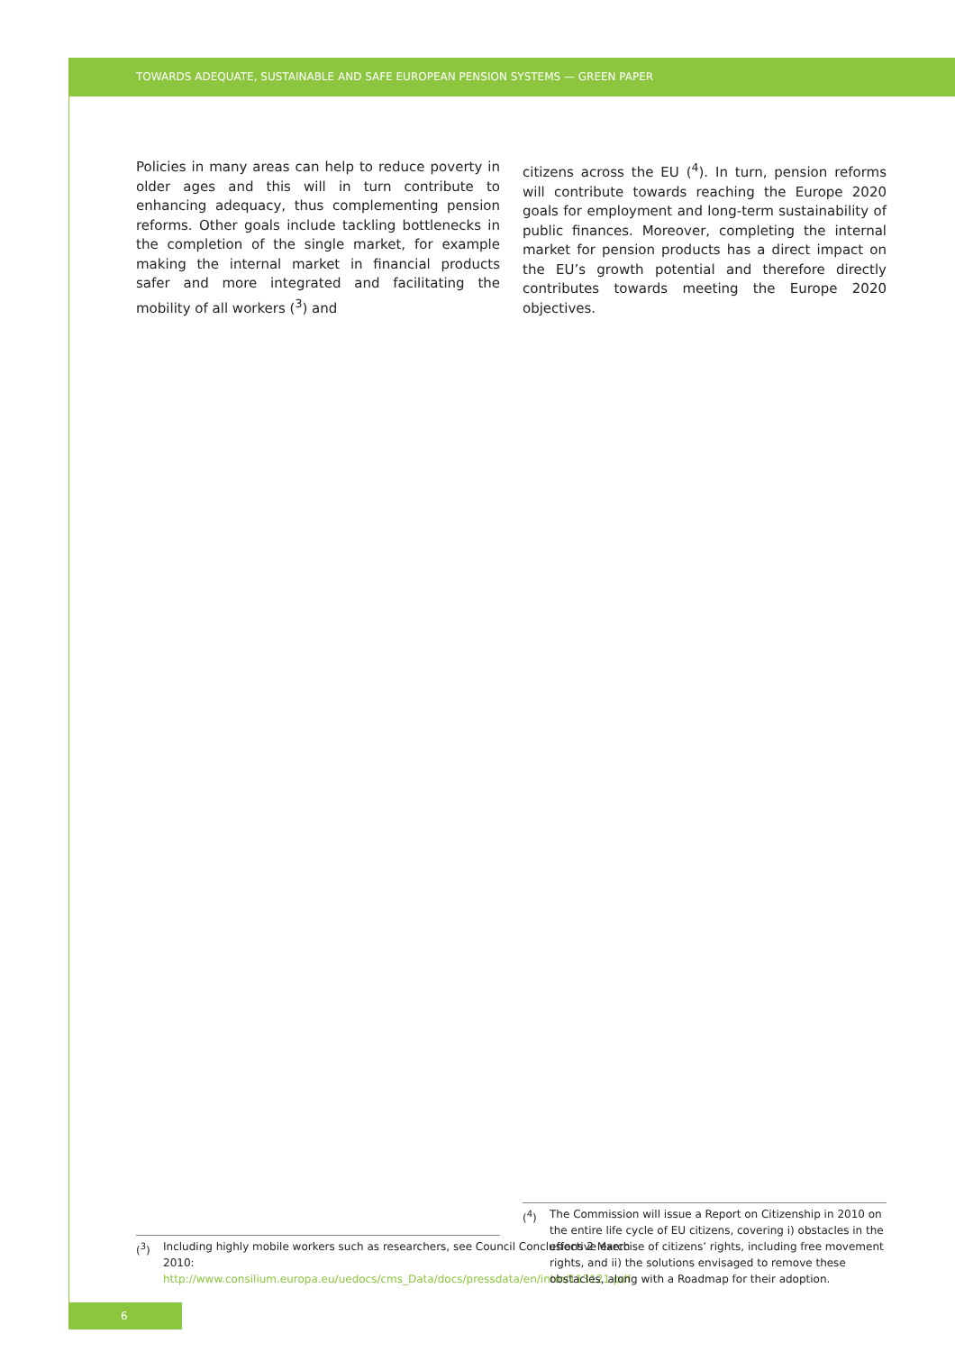TOWARDS ADEQUATE, SUSTAINABLE AND SAFE EUROPEAN PENSION SYSTEMS — GREEN PAPER
Policies in many areas can help to reduce poverty in older ages and this will in turn contribute to enhancing adequacy, thus complementing pension reforms. Other goals include tackling bottlenecks in the completion of the single market, for example making the internal market in financial products safer and more integrated and facilitating the mobility of all workers (<sup>3</sup>) and
citizens across the EU (<sup>4</sup>). In turn, pension reforms will contribute towards reaching the Europe 2020 goals for employment and long-term sustainability of public finances. Moreover, completing the internal market for pension products has a direct impact on the EU’s growth potential and therefore directly contributes towards meeting the Europe 2020 objectives.
(<sup>3</sup>) Including highly mobile workers such as researchers, see Council Conclusions 2 March 2010: http://www.consilium.europa.eu/uedocs/cms_Data/docs/pressdata/en/intm/113121.pdf
(<sup>4</sup>) The Commission will issue a Report on Citizenship in 2010 on the entire life cycle of EU citizens, covering i) obstacles in the effective exercise of citizens’ rights, including free movement rights, and ii) the solutions envisaged to remove these obstacles, along with a Roadmap for their adoption.
6